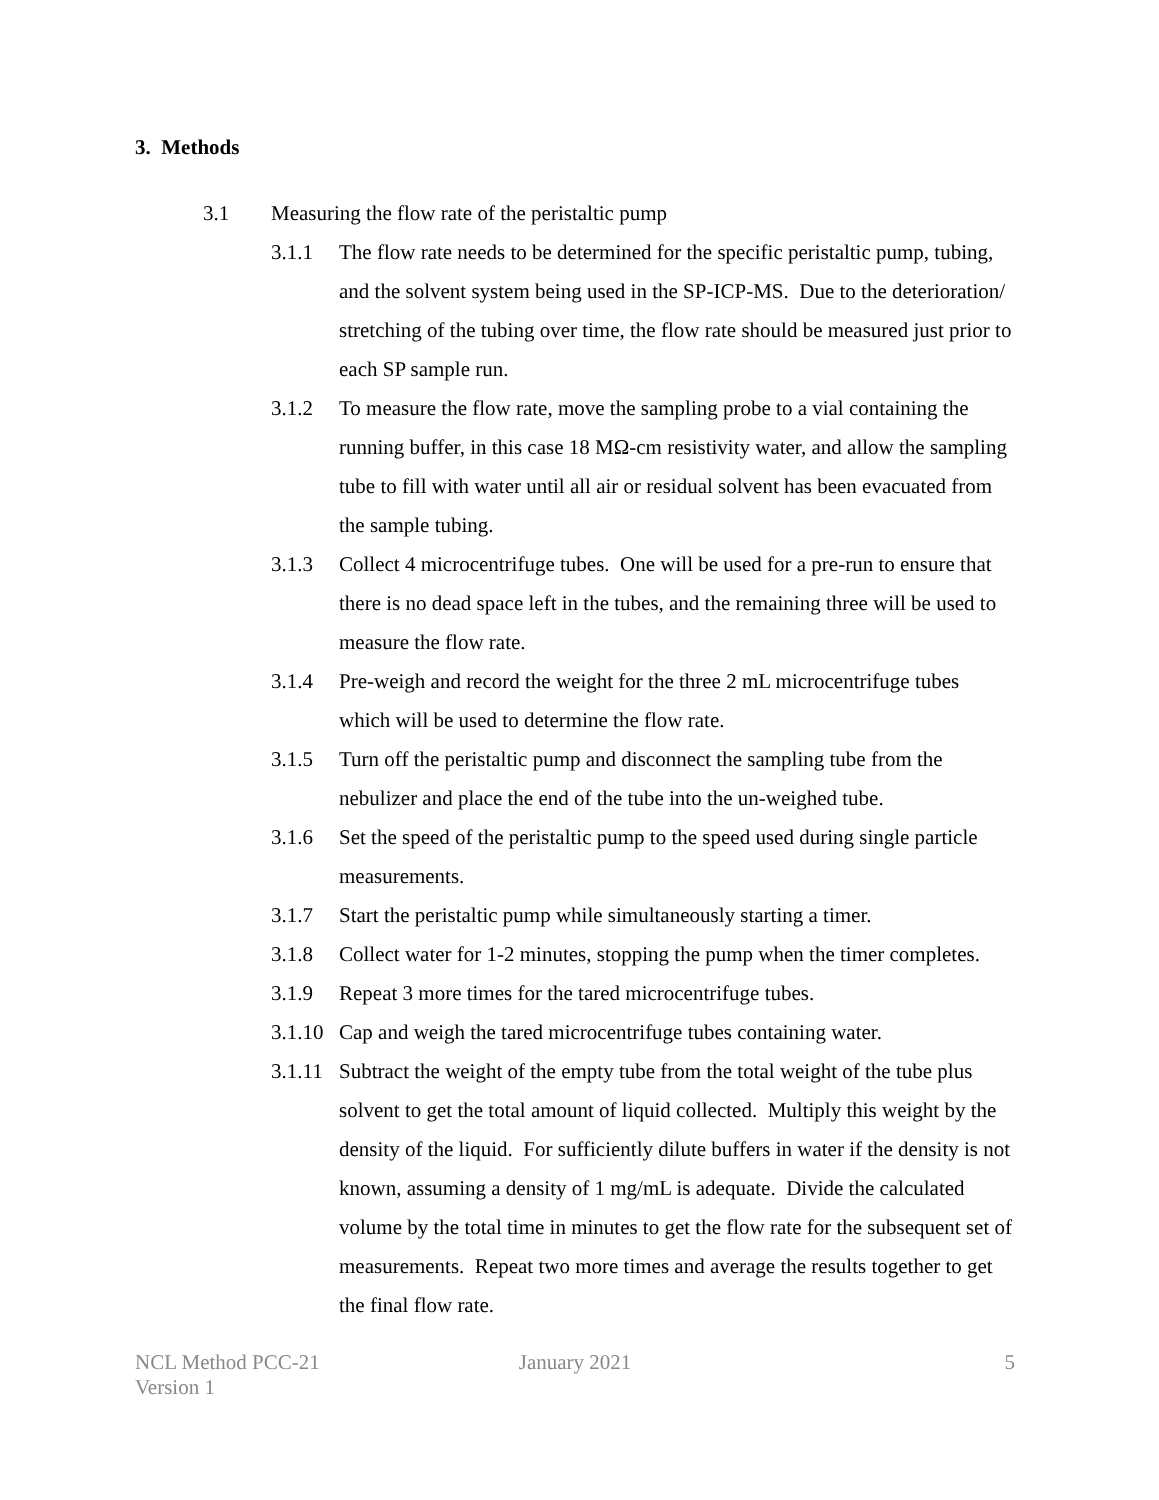3. Methods
3.1 Measuring the flow rate of the peristaltic pump
3.1.1 The flow rate needs to be determined for the specific peristaltic pump, tubing, and the solvent system being used in the SP-ICP-MS. Due to the deterioration/ stretching of the tubing over time, the flow rate should be measured just prior to each SP sample run.
3.1.2 To measure the flow rate, move the sampling probe to a vial containing the running buffer, in this case 18 MΩ-cm resistivity water, and allow the sampling tube to fill with water until all air or residual solvent has been evacuated from the sample tubing.
3.1.3 Collect 4 microcentrifuge tubes. One will be used for a pre-run to ensure that there is no dead space left in the tubes, and the remaining three will be used to measure the flow rate.
3.1.4 Pre-weigh and record the weight for the three 2 mL microcentrifuge tubes which will be used to determine the flow rate.
3.1.5 Turn off the peristaltic pump and disconnect the sampling tube from the nebulizer and place the end of the tube into the un-weighed tube.
3.1.6 Set the speed of the peristaltic pump to the speed used during single particle measurements.
3.1.7 Start the peristaltic pump while simultaneously starting a timer.
3.1.8 Collect water for 1-2 minutes, stopping the pump when the timer completes.
3.1.9 Repeat 3 more times for the tared microcentrifuge tubes.
3.1.10 Cap and weigh the tared microcentrifuge tubes containing water.
3.1.11 Subtract the weight of the empty tube from the total weight of the tube plus solvent to get the total amount of liquid collected. Multiply this weight by the density of the liquid. For sufficiently dilute buffers in water if the density is not known, assuming a density of 1 mg/mL is adequate. Divide the calculated volume by the total time in minutes to get the flow rate for the subsequent set of measurements. Repeat two more times and average the results together to get the final flow rate.
NCL Method PCC-21
Version 1
January 2021 5